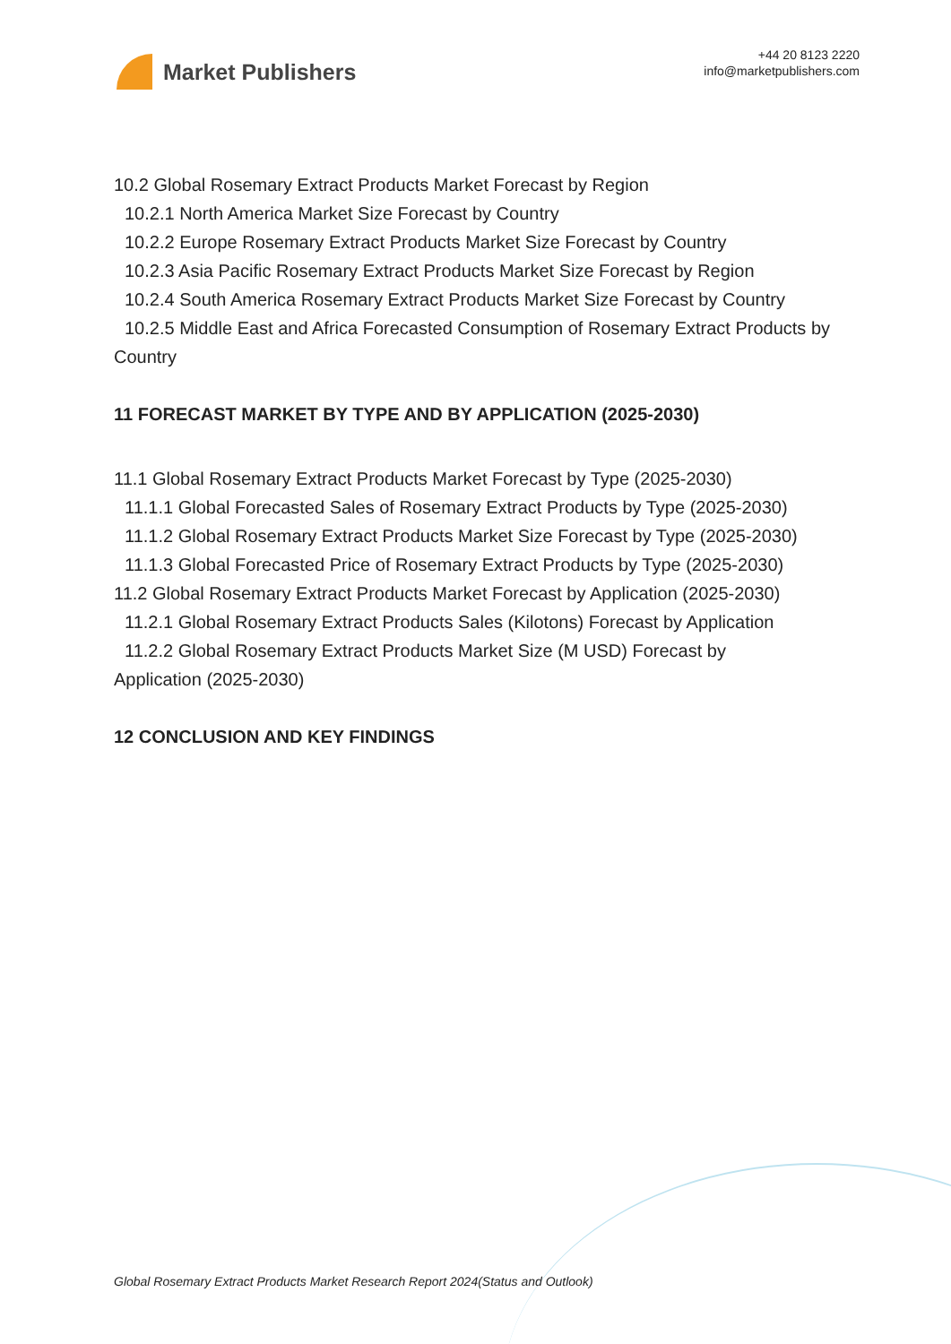Market Publishers
+44 20 8123 2220
info@marketpublishers.com
10.2 Global Rosemary Extract Products Market Forecast by Region
10.2.1 North America Market Size Forecast by Country
10.2.2 Europe Rosemary Extract Products Market Size Forecast by Country
10.2.3 Asia Pacific Rosemary Extract Products Market Size Forecast by Region
10.2.4 South America Rosemary Extract Products Market Size Forecast by Country
10.2.5 Middle East and Africa Forecasted Consumption of Rosemary Extract Products by Country
11 FORECAST MARKET BY TYPE AND BY APPLICATION (2025-2030)
11.1 Global Rosemary Extract Products Market Forecast by Type (2025-2030)
11.1.1 Global Forecasted Sales of Rosemary Extract Products by Type (2025-2030)
11.1.2 Global Rosemary Extract Products Market Size Forecast by Type (2025-2030)
11.1.3 Global Forecasted Price of Rosemary Extract Products by Type (2025-2030)
11.2 Global Rosemary Extract Products Market Forecast by Application (2025-2030)
11.2.1 Global Rosemary Extract Products Sales (Kilotons) Forecast by Application
11.2.2 Global Rosemary Extract Products Market Size (M USD) Forecast by
Application (2025-2030)
12 CONCLUSION AND KEY FINDINGS
Global Rosemary Extract Products Market Research Report 2024(Status and Outlook)